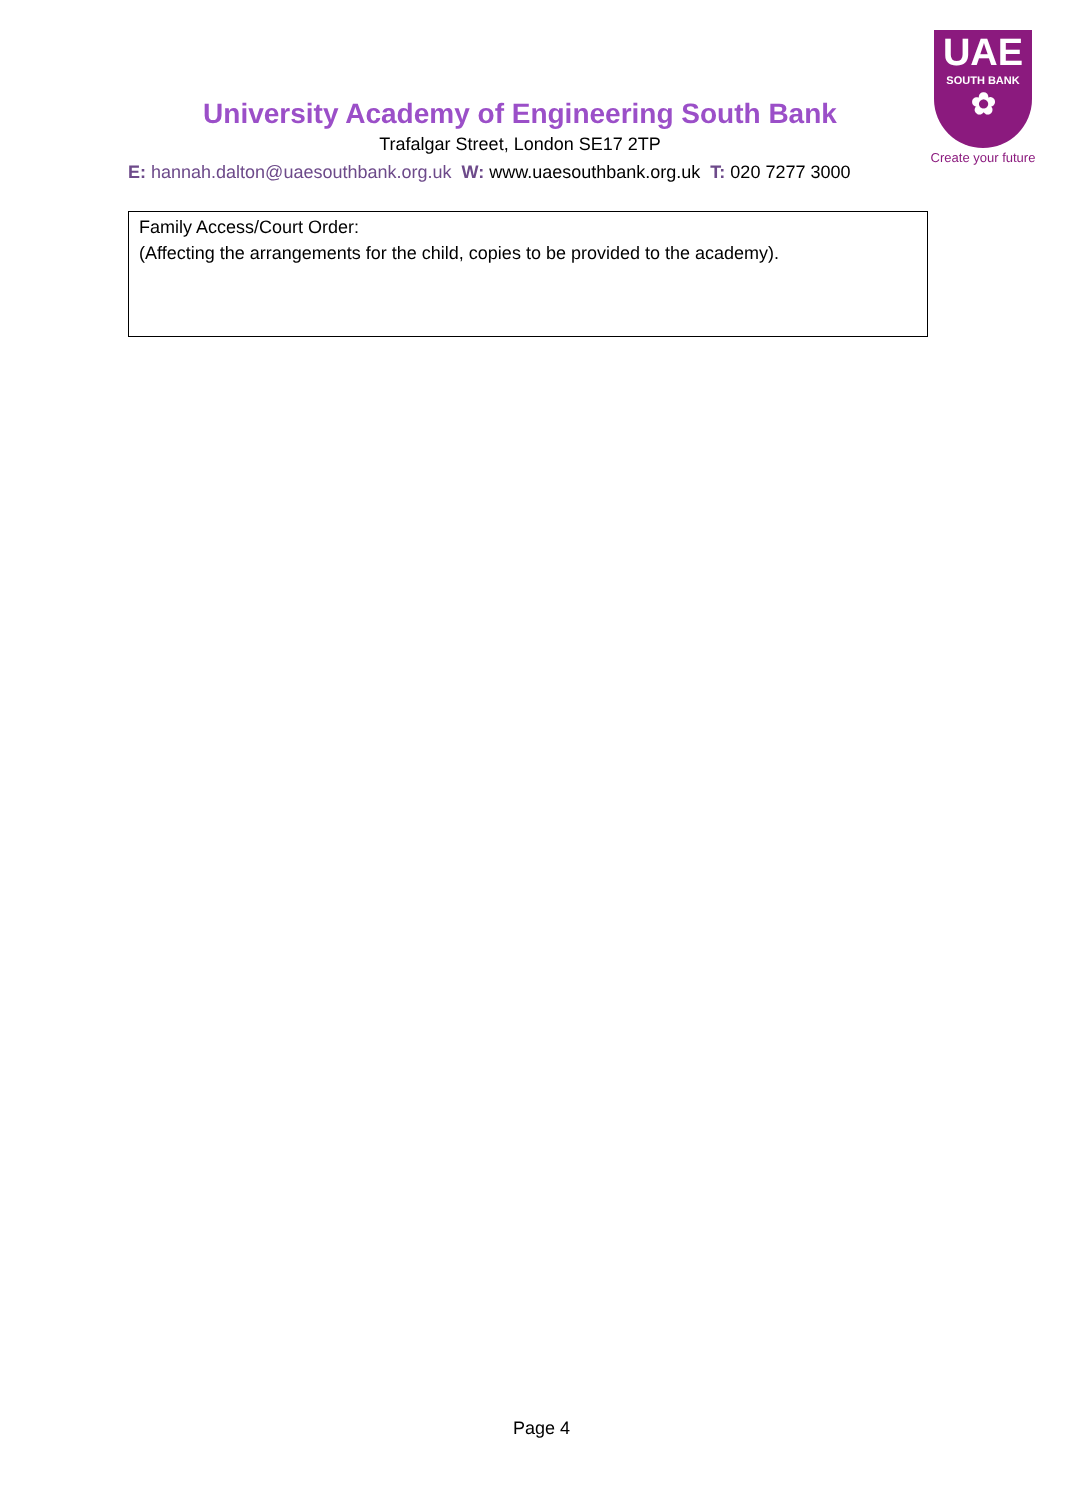UAE
SOUTH BANK
✿
Create your future
University Academy of Engineering South Bank
Trafalgar Street, London SE17 2TP
E: hannah.dalton@uaesouthbank.org.uk W: www.uaesouthbank.org.uk T: 020 7277 3000
| Family Access/Court Order: (Affecting the arrangements for the child, copies to be provided to the academy). |
Page 4